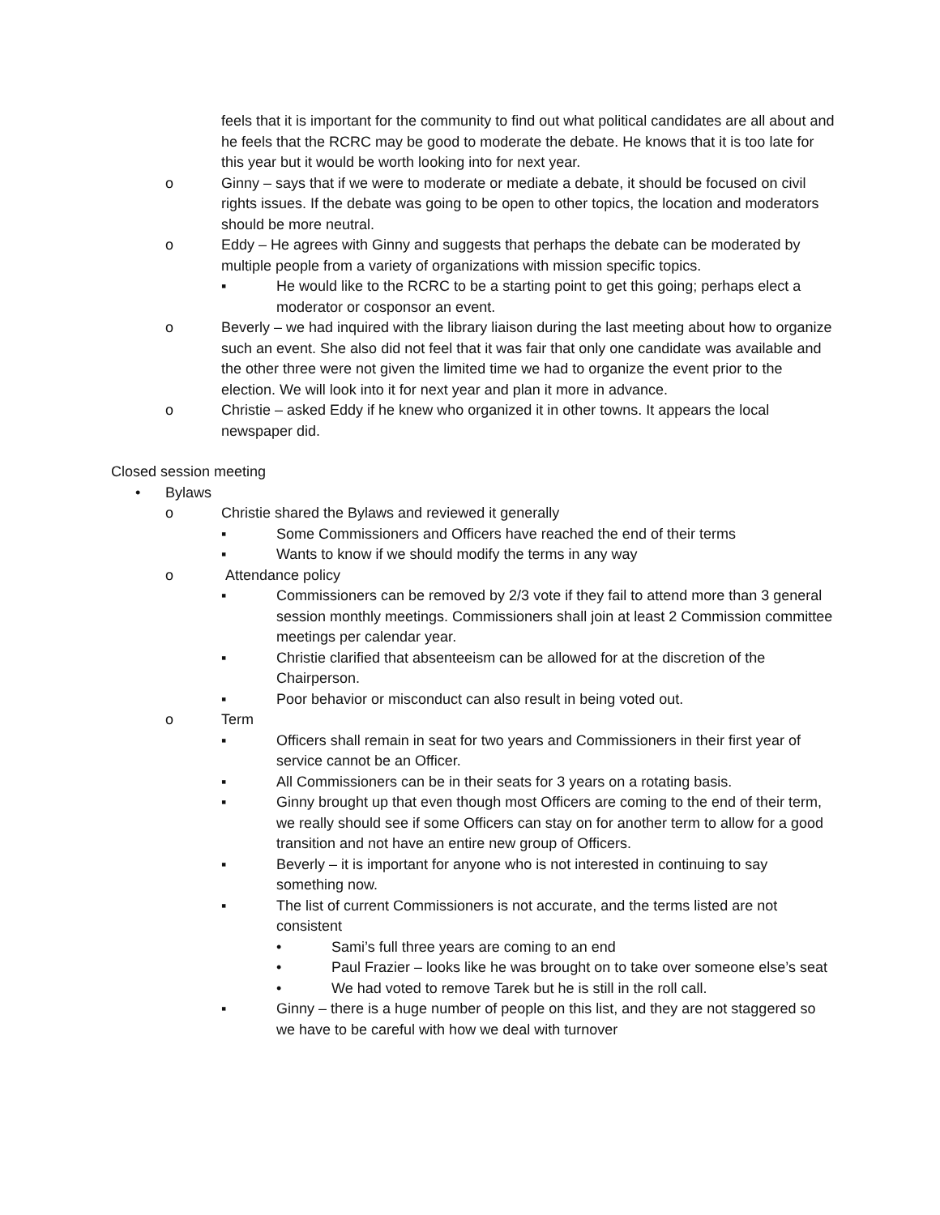feels that it is important for the community to find out what political candidates are all about and he feels that the RCRC may be good to moderate the debate. He knows that it is too late for this year but it would be worth looking into for next year.
o Ginny – says that if we were to moderate or mediate a debate, it should be focused on civil rights issues. If the debate was going to be open to other topics, the location and moderators should be more neutral.
o Eddy – He agrees with Ginny and suggests that perhaps the debate can be moderated by multiple people from a variety of organizations with mission specific topics.
▪ He would like to the RCRC to be a starting point to get this going; perhaps elect a moderator or cosponsor an event.
o Beverly – we had inquired with the library liaison during the last meeting about how to organize such an event. She also did not feel that it was fair that only one candidate was available and the other three were not given the limited time we had to organize the event prior to the election. We will look into it for next year and plan it more in advance.
o Christie – asked Eddy if he knew who organized it in other towns. It appears the local newspaper did.
Closed session meeting
• Bylaws
o Christie shared the Bylaws and reviewed it generally
▪ Some Commissioners and Officers have reached the end of their terms
▪ Wants to know if we should modify the terms in any way
o Attendance policy
▪ Commissioners can be removed by 2/3 vote if they fail to attend more than 3 general session monthly meetings. Commissioners shall join at least 2 Commission committee meetings per calendar year.
▪ Christie clarified that absenteeism can be allowed for at the discretion of the Chairperson.
▪ Poor behavior or misconduct can also result in being voted out.
o Term
▪ Officers shall remain in seat for two years and Commissioners in their first year of service cannot be an Officer.
▪ All Commissioners can be in their seats for 3 years on a rotating basis.
▪ Ginny brought up that even though most Officers are coming to the end of their term, we really should see if some Officers can stay on for another term to allow for a good transition and not have an entire new group of Officers.
▪ Beverly – it is important for anyone who is not interested in continuing to say something now.
▪ The list of current Commissioners is not accurate, and the terms listed are not consistent
• Sami’s full three years are coming to an end
• Paul Frazier – looks like he was brought on to take over someone else’s seat
• We had voted to remove Tarek but he is still in the roll call.
▪ Ginny – there is a huge number of people on this list, and they are not staggered so we have to be careful with how we deal with turnover